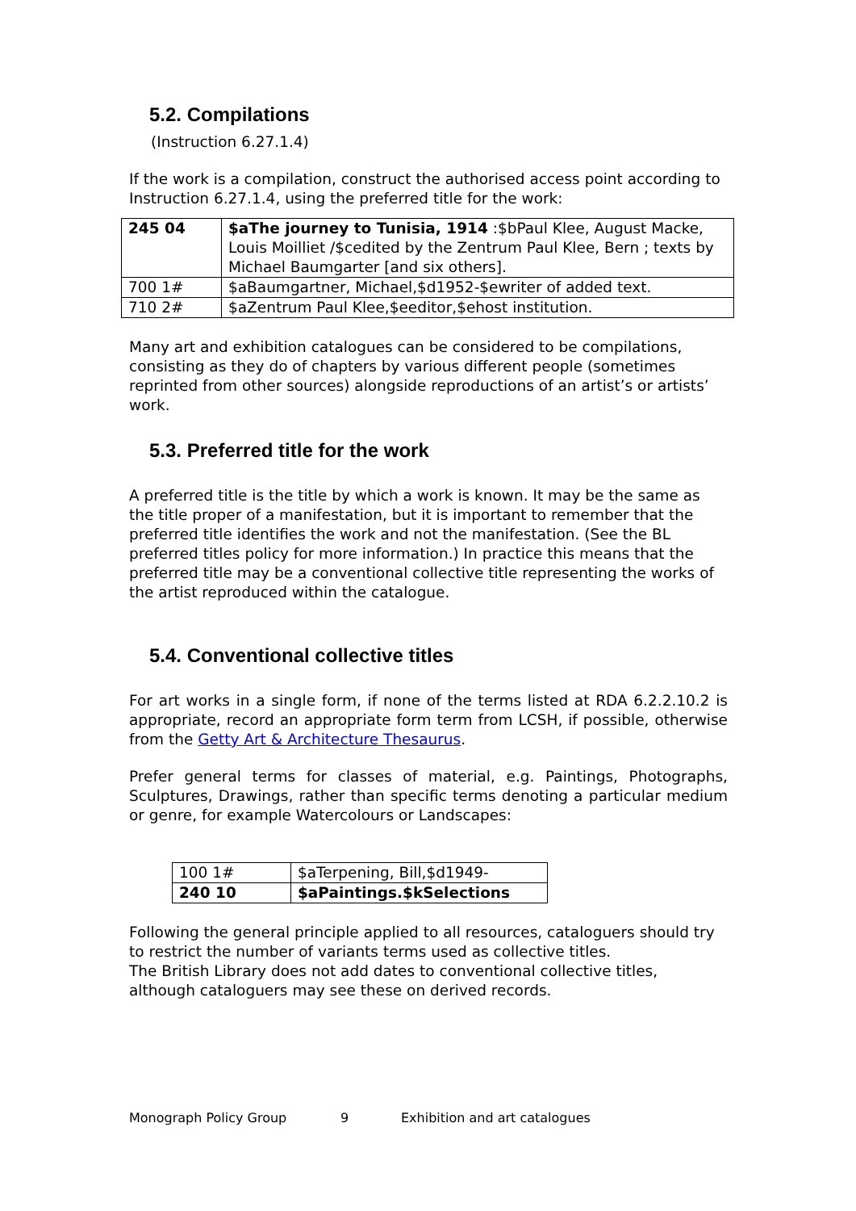5.2. Compilations
(Instruction 6.27.1.4)
If the work is a compilation, construct the authorised access point according to Instruction 6.27.1.4, using the preferred title for the work:
| 245 04 | $aThe journey to Tunisia, 1914 :$bPaul Klee, August Macke, Louis Moilliet /$cedited by the Zentrum Paul Klee, Bern ; texts by Michael Baumgarter [and six others]. |
| 700 1# | $aBaumgartner, Michael,$d1952-$ewriter of added text. |
| 710 2# | $aZentrum Paul Klee,$eeditor,$ehost institution. |
Many art and exhibition catalogues can be considered to be compilations, consisting as they do of chapters by various different people (sometimes reprinted from other sources) alongside reproductions of an artist’s or artists’ work.
5.3. Preferred title for the work
A preferred title is the title by which a work is known. It may be the same as the title proper of a manifestation, but it is important to remember that the preferred title identifies the work and not the manifestation. (See the BL preferred titles policy for more information.) In practice this means that the preferred title may be a conventional collective title representing the works of the artist reproduced within the catalogue.
5.4. Conventional collective titles
For art works in a single form, if none of the terms listed at RDA 6.2.2.10.2 is appropriate, record an appropriate form term from LCSH, if possible, otherwise from the Getty Art & Architecture Thesaurus.
Prefer general terms for classes of material, e.g. Paintings, Photographs, Sculptures, Drawings, rather than specific terms denoting a particular medium or genre, for example Watercolours or Landscapes:
| 100 1# | $aTerpening, Bill,$d1949- |
| 240 10 | $aPaintings.$kSelections |
Following the general principle applied to all resources, cataloguers should try to restrict the number of variants terms used as collective titles.
The British Library does not add dates to conventional collective titles, although cataloguers may see these on derived records.
Monograph Policy Group 9 Exhibition and art catalogues